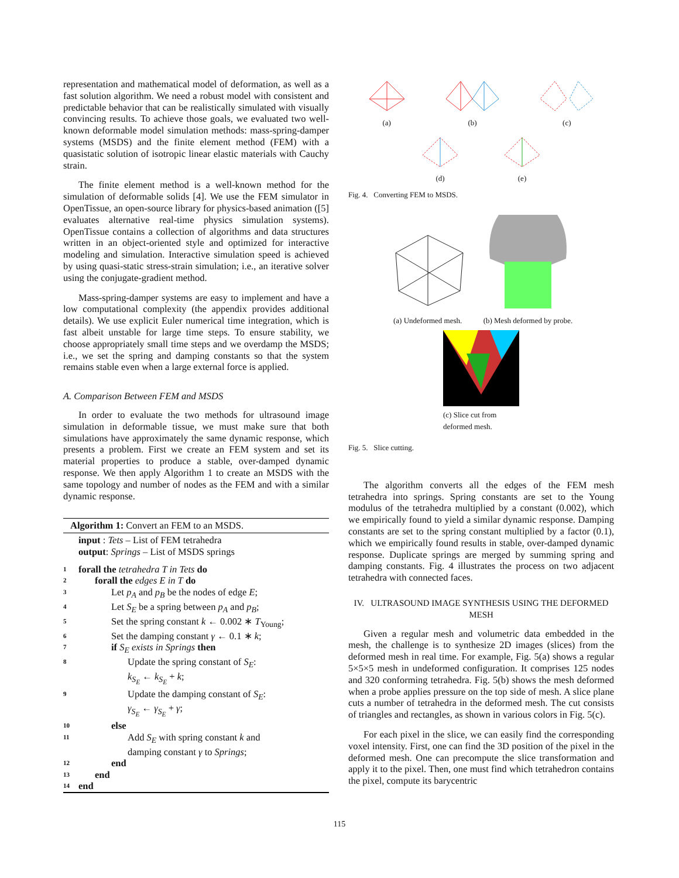representation and mathematical model of deformation, as well as a fast solution algorithm. We need a robust model with consistent and predictable behavior that can be realistically simulated with visually convincing results. To achieve those goals, we evaluated two well-known deformable model simulation methods: mass-spring-damper systems (MSDS) and the finite element method (FEM) with a quasistatic solution of isotropic linear elastic materials with Cauchy strain.
The finite element method is a well-known method for the simulation of deformable solids [4]. We use the FEM simulator in OpenTissue, an open-source library for physics-based animation ([5] evaluates alternative real-time physics simulation systems). OpenTissue contains a collection of algorithms and data structures written in an object-oriented style and optimized for interactive modeling and simulation. Interactive simulation speed is achieved by using quasi-static stress-strain simulation; i.e., an iterative solver using the conjugate-gradient method.
Mass-spring-damper systems are easy to implement and have a low computational complexity (the appendix provides additional details). We use explicit Euler numerical time integration, which is fast albeit unstable for large time steps. To ensure stability, we choose appropriately small time steps and we overdamp the MSDS; i.e., we set the spring and damping constants so that the system remains stable even when a large external force is applied.
A. Comparison Between FEM and MSDS
In order to evaluate the two methods for ultrasound image simulation in deformable tissue, we must make sure that both simulations have approximately the same dynamic response, which presents a problem. First we create an FEM system and set its material properties to produce a stable, over-damped dynamic response. We then apply Algorithm 1 to create an MSDS with the same topology and number of nodes as the FEM and with a similar dynamic response.
Algorithm 1: Convert an FEM to an MSDS.
input : Tets – List of FEM tetrahedra
output: Springs – List of MSDS springs
1 forall the tetrahedra T in Tets do
2 forall the edges E in T do
3 Let p<sub>A</sub> and p<sub>B</sub> be the nodes of edge E;
4 Let S<sub>E</sub> be a spring between p<sub>A</sub> and p<sub>B</sub>;
5 Set the spring constant k ← 0.002 ∗ T<sub>Young</sub>;
6 Set the damping constant γ ← 0.1 ∗ k;
7 if S<sub>E</sub> exists in Springs then
8 Update the spring constant of S<sub>E</sub>:
k<sub>S<sub>E</sub></sub> ← k<sub>S<sub>E</sub></sub> + k;
9 Update the damping constant of S<sub>E</sub>:
γ<sub>S<sub>E</sub></sub> ← γ<sub>S<sub>E</sub></sub> + γ;
10 else
11 Add S<sub>E</sub> with spring constant k and
damping constant γ to Springs;
12 end
13 end
14 end
(a)
(b)
(c)
(d)
(e)
Fig. 4. Converting FEM to MSDS.
(a) Undeformed mesh.
(b) Mesh deformed by probe.
(c) Slice cut from deformed mesh.
Fig. 5. Slice cutting.
The algorithm converts all the edges of the FEM mesh tetrahedra into springs. Spring constants are set to the Young modulus of the tetrahedra multiplied by a constant (0.002), which we empirically found to yield a similar dynamic response. Damping constants are set to the spring constant multiplied by a factor (0.1), which we empirically found results in stable, over-damped dynamic response. Duplicate springs are merged by summing spring and damping constants. Fig. 4 illustrates the process on two adjacent tetrahedra with connected faces.
IV. ULTRASOUND IMAGE SYNTHESIS USING THE DEFORMED MESH
Given a regular mesh and volumetric data embedded in the mesh, the challenge is to synthesize 2D images (slices) from the deformed mesh in real time. For example, Fig. 5(a) shows a regular 5×5×5 mesh in undeformed configuration. It comprises 125 nodes and 320 conforming tetrahedra. Fig. 5(b) shows the mesh deformed when a probe applies pressure on the top side of mesh. A slice plane cuts a number of tetrahedra in the deformed mesh. The cut consists of triangles and rectangles, as shown in various colors in Fig. 5(c).
For each pixel in the slice, we can easily find the corresponding voxel intensity. First, one can find the 3D position of the pixel in the deformed mesh. One can precompute the slice transformation and apply it to the pixel. Then, one must find which tetrahedron contains the pixel, compute its barycentric
115